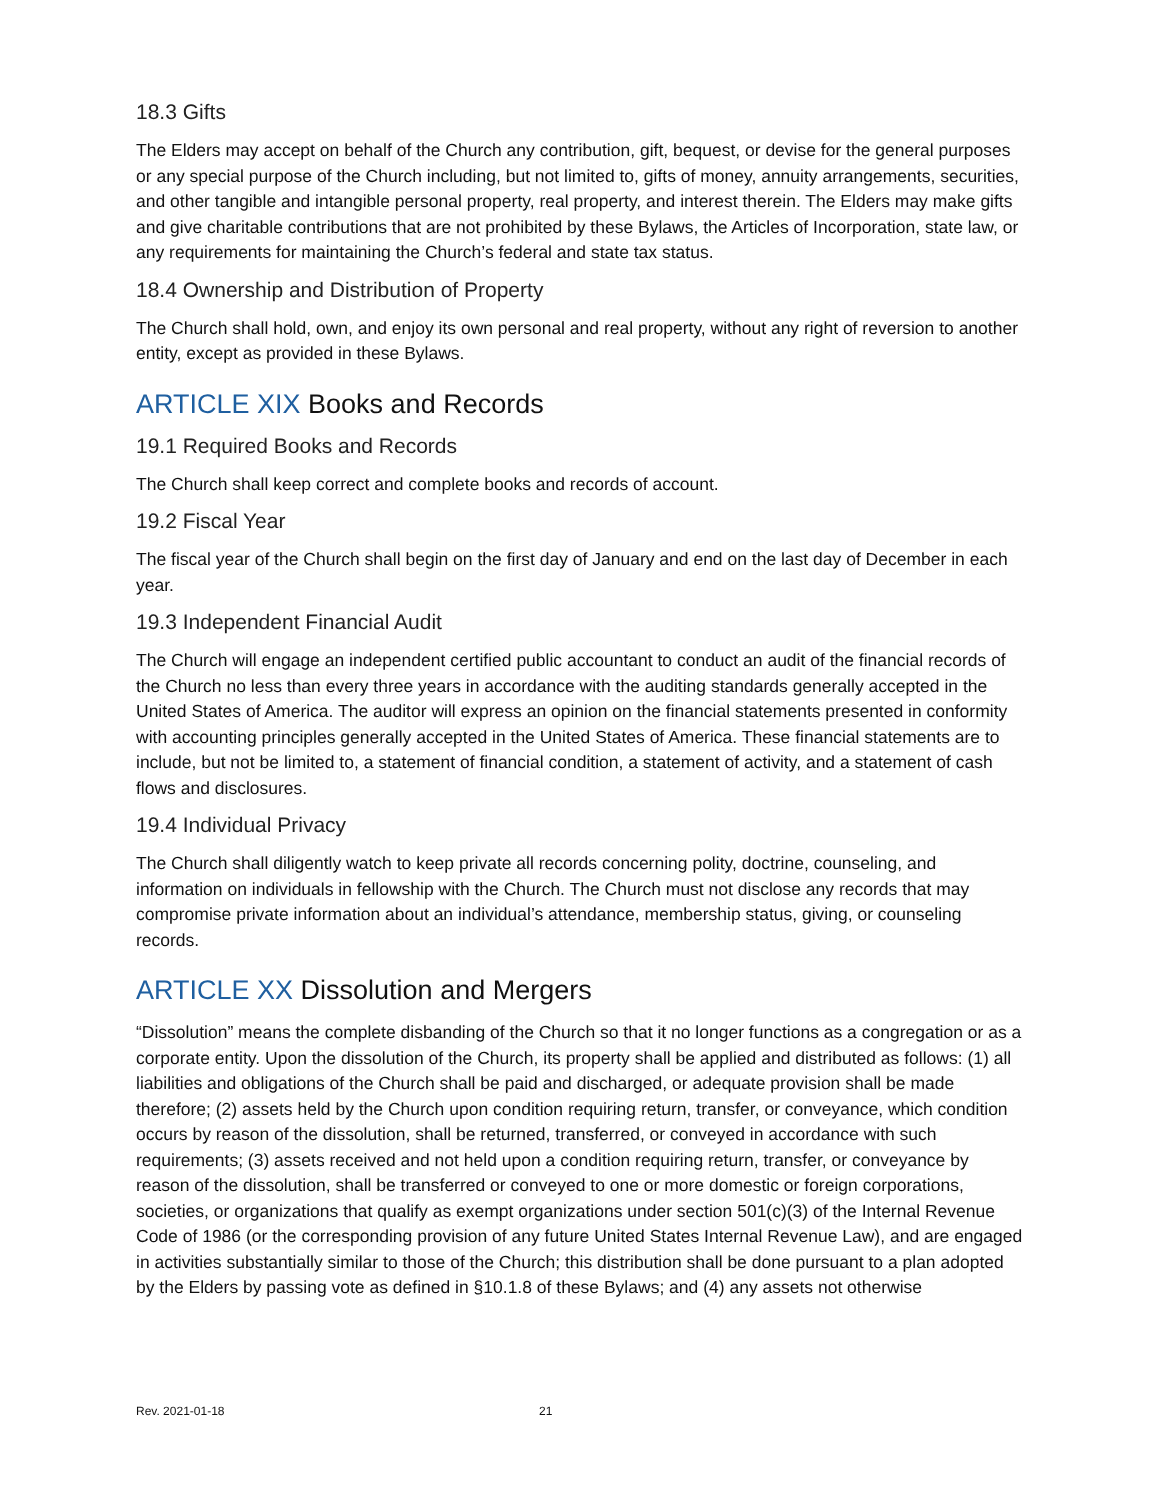18.3 Gifts
The Elders may accept on behalf of the Church any contribution, gift, bequest, or devise for the general purposes or any special purpose of the Church including, but not limited to, gifts of money, annuity arrangements, securities, and other tangible and intangible personal property, real property, and interest therein. The Elders may make gifts and give charitable contributions that are not prohibited by these Bylaws, the Articles of Incorporation, state law, or any requirements for maintaining the Church’s federal and state tax status.
18.4 Ownership and Distribution of Property
The Church shall hold, own, and enjoy its own personal and real property, without any right of reversion to another entity, except as provided in these Bylaws.
ARTICLE XIX Books and Records
19.1 Required Books and Records
The Church shall keep correct and complete books and records of account.
19.2 Fiscal Year
The fiscal year of the Church shall begin on the first day of January and end on the last day of December in each year.
19.3 Independent Financial Audit
The Church will engage an independent certified public accountant to conduct an audit of the financial records of the Church no less than every three years in accordance with the auditing standards generally accepted in the United States of America. The auditor will express an opinion on the financial statements presented in conformity with accounting principles generally accepted in the United States of America. These financial statements are to include, but not be limited to, a statement of financial condition, a statement of activity, and a statement of cash flows and disclosures.
19.4 Individual Privacy
The Church shall diligently watch to keep private all records concerning polity, doctrine, counseling, and information on individuals in fellowship with the Church. The Church must not disclose any records that may compromise private information about an individual’s attendance, membership status, giving, or counseling records.
ARTICLE XX Dissolution and Mergers
“Dissolution” means the complete disbanding of the Church so that it no longer functions as a congregation or as a corporate entity. Upon the dissolution of the Church, its property shall be applied and distributed as follows: (1) all liabilities and obligations of the Church shall be paid and discharged, or adequate provision shall be made therefore; (2) assets held by the Church upon condition requiring return, transfer, or conveyance, which condition occurs by reason of the dissolution, shall be returned, transferred, or conveyed in accordance with such requirements; (3) assets received and not held upon a condition requiring return, transfer, or conveyance by reason of the dissolution, shall be transferred or conveyed to one or more domestic or foreign corporations, societies, or organizations that qualify as exempt organizations under section 501(c)(3) of the Internal Revenue Code of 1986 (or the corresponding provision of any future United States Internal Revenue Law), and are engaged in activities substantially similar to those of the Church; this distribution shall be done pursuant to a plan adopted by the Elders by passing vote as defined in §10.1.8 of these Bylaws; and (4) any assets not otherwise
Rev. 2021-01-18 21